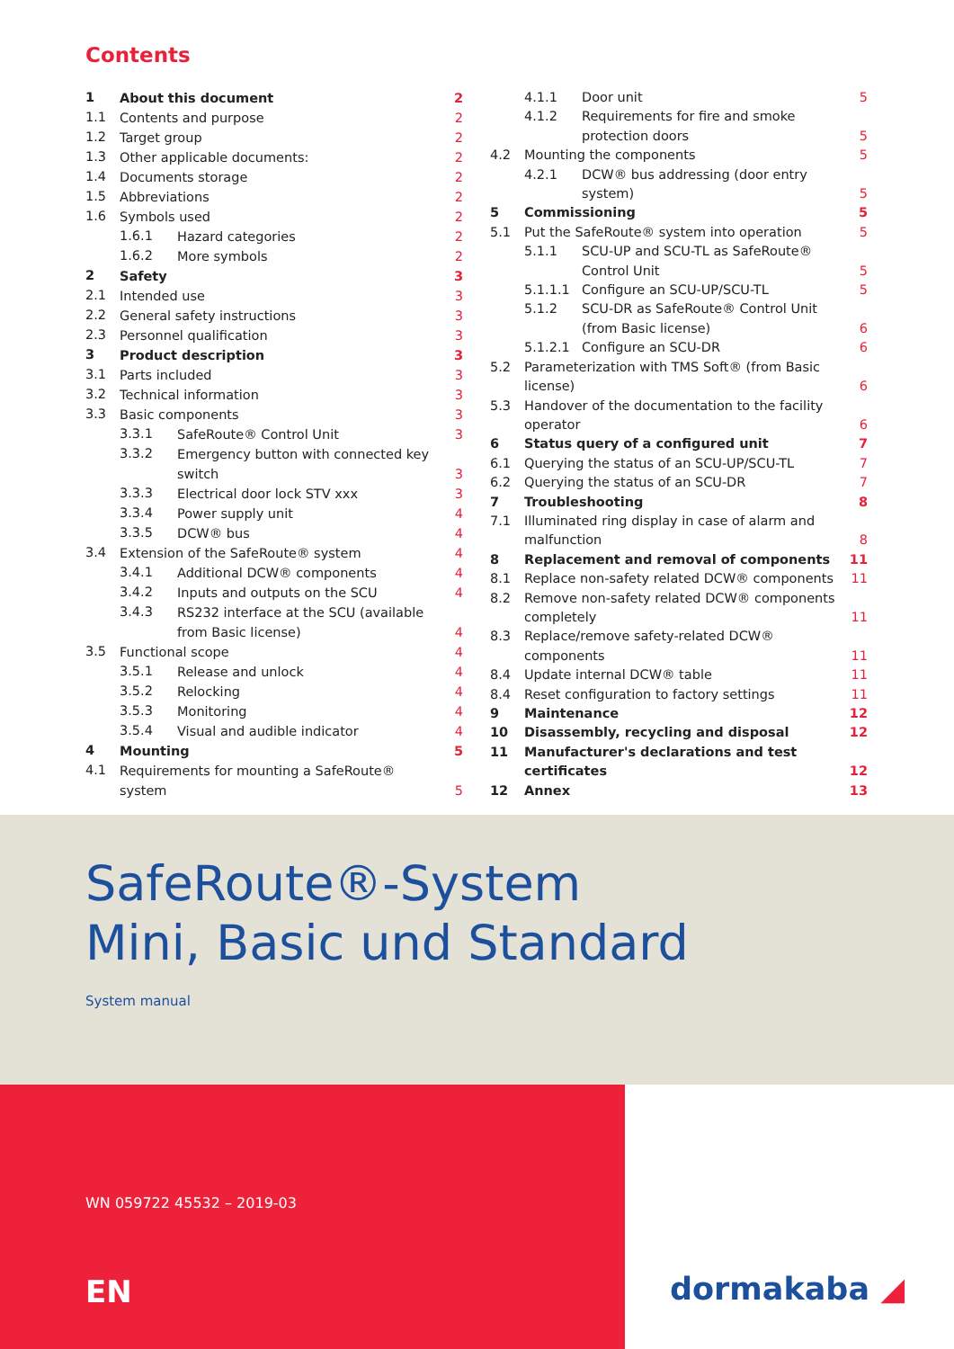Contents
| 1 | About this document | | 2 |
| 1.1 | Contents and purpose | | 2 |
| 1.2 | Target group | | 2 |
| 1.3 | Other applicable documents: | | 2 |
| 1.4 | Documents storage | | 2 |
| 1.5 | Abbreviations | | 2 |
| 1.6 | Symbols used | | 2 |
| | 1.6.1 | Hazard categories | 2 |
| | 1.6.2 | More symbols | 2 |
| 2 | Safety | | 3 |
| 2.1 | Intended use | | 3 |
| 2.2 | General safety instructions | | 3 |
| 2.3 | Personnel qualification | | 3 |
| 3 | Product description | | 3 |
| 3.1 | Parts included | | 3 |
| 3.2 | Technical information | | 3 |
| 3.3 | Basic components | | 3 |
| | 3.3.1 | SafeRoute® Control Unit | 3 |
| | 3.3.2 | Emergency button with connected key switch | 3 |
| | 3.3.3 | Electrical door lock STV xxx | 3 |
| | 3.3.4 | Power supply unit | 4 |
| | 3.3.5 | DCW® bus | 4 |
| 3.4 | Extension of the SafeRoute® system | | 4 |
| | 3.4.1 | Additional DCW® components | 4 |
| | 3.4.2 | Inputs and outputs on the SCU | 4 |
| | 3.4.3 | RS232 interface at the SCU (available from Basic license) | 4 |
| 3.5 | Functional scope | | 4 |
| | 3.5.1 | Release and unlock | 4 |
| | 3.5.2 | Relocking | 4 |
| | 3.5.3 | Monitoring | 4 |
| | 3.5.4 | Visual and audible indicator | 4 |
| 4 | Mounting | | 5 |
| 4.1 | Requirements for mounting a SafeRoute® system | | 5 |
| | 4.1.1 | Door unit | 5 |
| | 4.1.2 | Requirements for fire and smoke protection doors | 5 |
| 4.2 | Mounting the components | | 5 |
| | 4.2.1 | DCW® bus addressing (door entry system) | 5 |
| 5 | Commissioning | | 5 |
| 5.1 | Put the SafeRoute® system into operation | | 5 |
| | 5.1.1 | SCU-UP and SCU-TL as SafeRoute® Control Unit | 5 |
| | 5.1.1.1 | Configure an SCU-UP/SCU-TL | 5 |
| | 5.1.2 | SCU-DR as SafeRoute® Control Unit (from Basic license) | 6 |
| | 5.1.2.1 | Configure an SCU-DR | 6 |
| 5.2 | Parameterization with TMS Soft® (from Basic license) | | 6 |
| 5.3 | Handover of the documentation to the facility operator | | 6 |
| 6 | Status query of a configured unit | | 7 |
| 6.1 | Querying the status of an SCU-UP/SCU-TL | | 7 |
| 6.2 | Querying the status of an SCU-DR | | 7 |
| 7 | Troubleshooting | | 8 |
| 7.1 | Illuminated ring display in case of alarm and malfunction | | 8 |
| 8 | Replacement and removal of components | | 11 |
| 8.1 | Replace non-safety related DCW® components | | 11 |
| 8.2 | Remove non-safety related DCW® components completely | | 11 |
| 8.3 | Replace/remove safety-related DCW® components | | 11 |
| 8.4 | Update internal DCW® table | | 11 |
| 8.4 | Reset configuration to factory settings | | 11 |
| 9 | Maintenance | | 12 |
| 10 | Disassembly, recycling and disposal | | 12 |
| 11 | Manufacturer's declarations and test certificates | | 12 |
| 12 | Annex | | 13 |
SafeRoute®-System
Mini, Basic und Standard
System manual
WN 059722 45532 – 2019-03
EN
dormakaba ◢